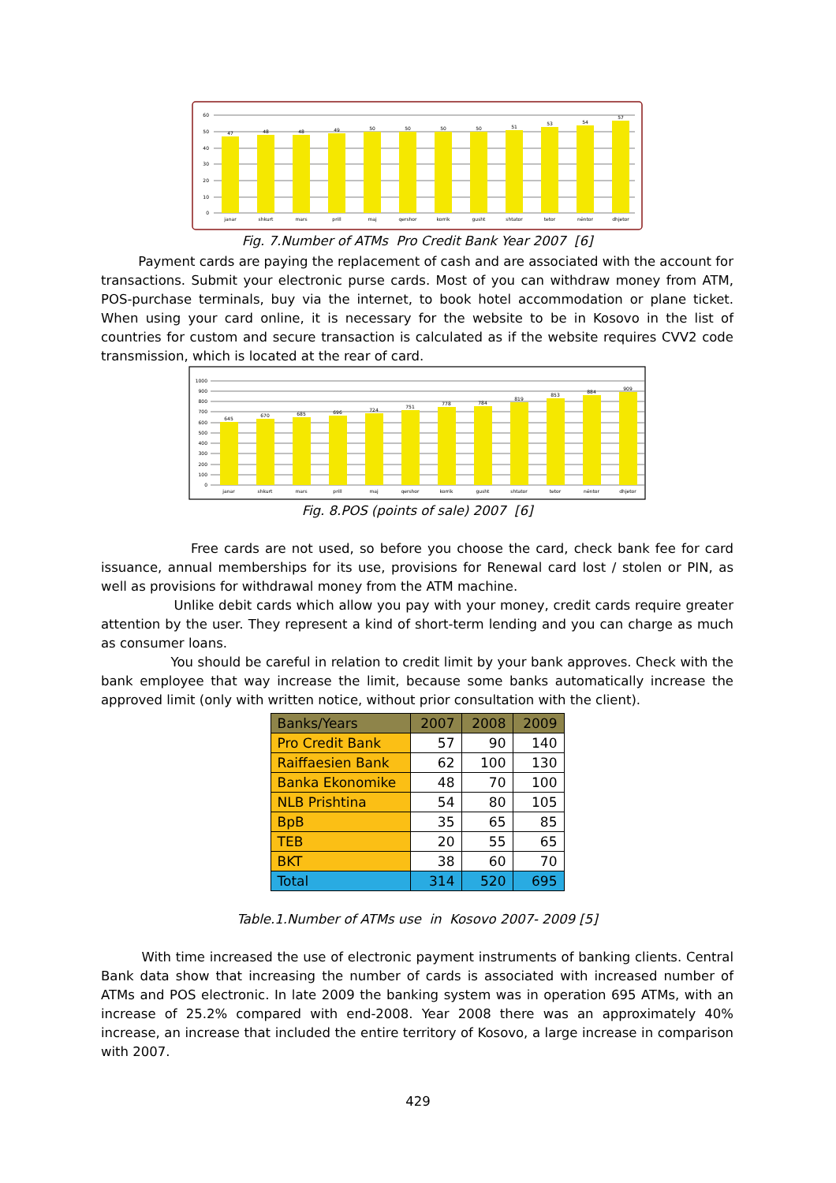60
50
40
30
20
10
0
47
48
48
49
50
50
50
50
51
53
54
57
janar
shkurt
mars
prill
maj
qershor
korrik
gusht
shtator
tetor
nëntor
dhjetor
Fig. 7.Number of ATMs Pro Credit Bank Year 2007 [6]
Payment cards are paying the replacement of cash and are associated with the account for transactions. Submit your electronic purse cards. Most of you can withdraw money from ATM, POS-purchase terminals, buy via the internet, to book hotel accommodation or plane ticket. When using your card online, it is necessary for the website to be in Kosovo in the list of countries for custom and secure transaction is calculated as if the website requires CVV2 code transmission, which is located at the rear of card.
1000
900
800
700
600
500
400
300
200
100
0
645
670
685
696
724
751
778
784
819
853
884
909
janar
shkurt
mars
prill
maj
qershor
korrik
gusht
shtator
tetor
nëntor
dhjetor
Fig. 8.POS (points of sale) 2007 [6]
Free cards are not used, so before you choose the card, check bank fee for card issuance, annual memberships for its use, provisions for Renewal card lost / stolen or PIN, as well as provisions for withdrawal money from the ATM machine.
Unlike debit cards which allow you pay with your money, credit cards require greater attention by the user. They represent a kind of short-term lending and you can charge as much as consumer loans.
You should be careful in relation to credit limit by your bank approves. Check with the bank employee that way increase the limit, because some banks automatically increase the approved limit (only with written notice, without prior consultation with the client).
| Banks/Years | 2007 | 2008 | 2009 |
| --- | --- | --- | --- |
| Pro Credit Bank | 57 | 90 | 140 |
| Raiffaesien Bank | 62 | 100 | 130 |
| Banka Ekonomike | 48 | 70 | 100 |
| NLB Prishtina | 54 | 80 | 105 |
| BpB | 35 | 65 | 85 |
| TEB | 20 | 55 | 65 |
| BKT | 38 | 60 | 70 |
| Total | 314 | 520 | 695 |
Table.1.Number of ATMs use in Kosovo 2007- 2009 [5]
With time increased the use of electronic payment instruments of banking clients. Central Bank data show that increasing the number of cards is associated with increased number of ATMs and POS electronic. In late 2009 the banking system was in operation 695 ATMs, with an increase of 25.2% compared with end-2008. Year 2008 there was an approximately 40% increase, an increase that included the entire territory of Kosovo, a large increase in comparison with 2007.
429